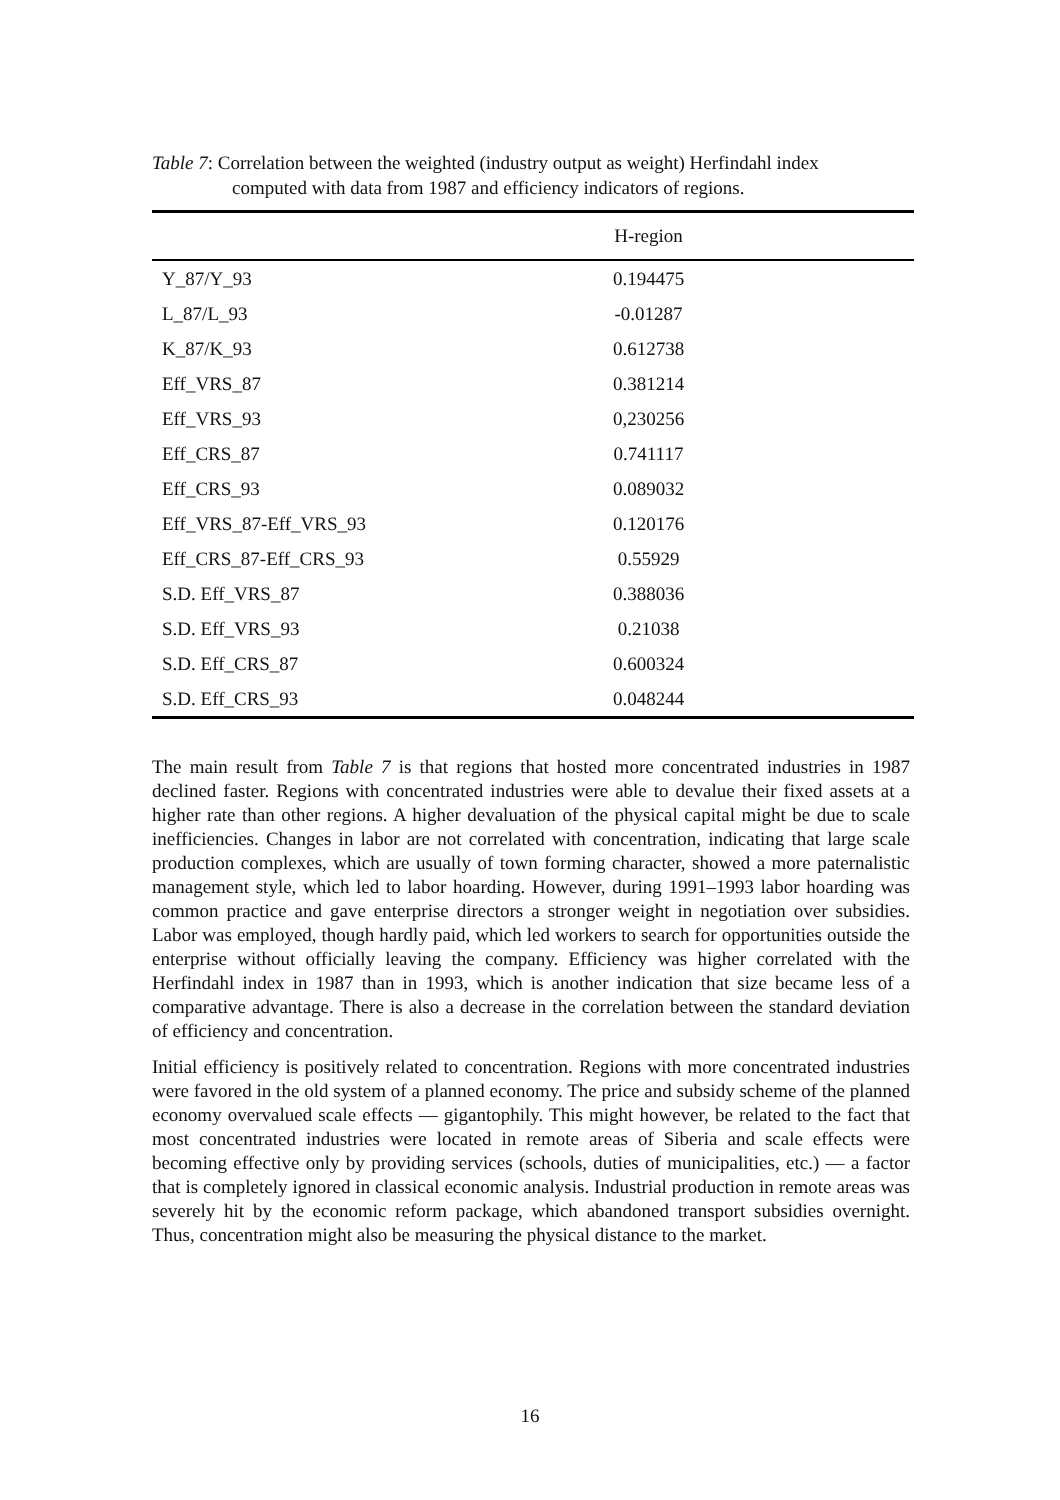Table 7: Correlation between the weighted (industry output as weight) Herfindahl index
computed with data from 1987 and efficiency indicators of regions.
| | H-region |
| --- | --- |
| Y_87/Y_93 | 0.194475 |
| L_87/L_93 | -0.01287 |
| K_87/K_93 | 0.612738 |
| Eff_VRS_87 | 0.381214 |
| Eff_VRS_93 | 0,230256 |
| Eff_CRS_87 | 0.741117 |
| Eff_CRS_93 | 0.089032 |
| Eff_VRS_87-Eff_VRS_93 | 0.120176 |
| Eff_CRS_87-Eff_CRS_93 | 0.55929 |
| S.D. Eff_VRS_87 | 0.388036 |
| S.D. Eff_VRS_93 | 0.21038 |
| S.D. Eff_CRS_87 | 0.600324 |
| S.D. Eff_CRS_93 | 0.048244 |
The main result from Table 7 is that regions that hosted more concentrated industries in 1987 declined faster. Regions with concentrated industries were able to devalue their fixed assets at a higher rate than other regions. A higher devaluation of the physical capital might be due to scale inefficiencies. Changes in labor are not correlated with concentration, indicating that large scale production complexes, which are usually of town forming character, showed a more paternalistic management style, which led to labor hoarding. However, during 1991–1993 labor hoarding was common practice and gave enterprise directors a stronger weight in negotiation over subsidies. Labor was employed, though hardly paid, which led workers to search for opportunities outside the enterprise without officially leaving the company. Efficiency was higher correlated with the Herfindahl index in 1987 than in 1993, which is another indication that size became less of a comparative advantage. There is also a decrease in the correlation between the standard deviation of efficiency and concentration.
Initial efficiency is positively related to concentration. Regions with more concentrated industries were favored in the old system of a planned economy. The price and subsidy scheme of the planned economy overvalued scale effects — gigantophily. This might however, be related to the fact that most concentrated industries were located in remote areas of Siberia and scale effects were becoming effective only by providing services (schools, duties of municipalities, etc.) — a factor that is completely ignored in classical economic analysis. Industrial production in remote areas was severely hit by the economic reform package, which abandoned transport subsidies overnight. Thus, concentration might also be measuring the physical distance to the market.
16